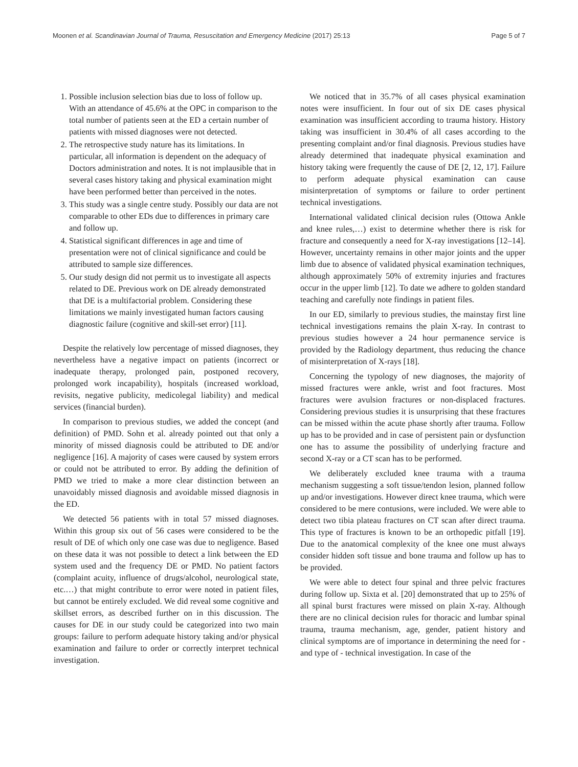Moonen et al. Scandinavian Journal of Trauma, Resuscitation and Emergency Medicine (2017) 25:13 Page 5 of 7
1. Possible inclusion selection bias due to loss of follow up. With an attendance of 45.6% at the OPC in comparison to the total number of patients seen at the ED a certain number of patients with missed diagnoses were not detected.
2. The retrospective study nature has its limitations. In particular, all information is dependent on the adequacy of Doctors administration and notes. It is not implausible that in several cases history taking and physical examination might have been performed better than perceived in the notes.
3. This study was a single centre study. Possibly our data are not comparable to other EDs due to differences in primary care and follow up.
4. Statistical significant differences in age and time of presentation were not of clinical significance and could be attributed to sample size differences.
5. Our study design did not permit us to investigate all aspects related to DE. Previous work on DE already demonstrated that DE is a multifactorial problem. Considering these limitations we mainly investigated human factors causing diagnostic failure (cognitive and skill-set error) [11].
Despite the relatively low percentage of missed diagnoses, they nevertheless have a negative impact on patients (incorrect or inadequate therapy, prolonged pain, postponed recovery, prolonged work incapability), hospitals (increased workload, revisits, negative publicity, medicolegal liability) and medical services (financial burden).
In comparison to previous studies, we added the concept (and definition) of PMD. Sohn et al. already pointed out that only a minority of missed diagnosis could be attributed to DE and/or negligence [16]. A majority of cases were caused by system errors or could not be attributed to error. By adding the definition of PMD we tried to make a more clear distinction between an unavoidably missed diagnosis and avoidable missed diagnosis in the ED.
We detected 56 patients with in total 57 missed diagnoses. Within this group six out of 56 cases were considered to be the result of DE of which only one case was due to negligence. Based on these data it was not possible to detect a link between the ED system used and the frequency DE or PMD. No patient factors (complaint acuity, influence of drugs/alcohol, neurological state, etc.…) that might contribute to error were noted in patient files, but cannot be entirely excluded. We did reveal some cognitive and skillset errors, as described further on in this discussion. The causes for DE in our study could be categorized into two main groups: failure to perform adequate history taking and/or physical examination and failure to order or correctly interpret technical investigation.
We noticed that in 35.7% of all cases physical examination notes were insufficient. In four out of six DE cases physical examination was insufficient according to trauma history. History taking was insufficient in 30.4% of all cases according to the presenting complaint and/or final diagnosis. Previous studies have already determined that inadequate physical examination and history taking were frequently the cause of DE [2, 12, 17]. Failure to perform adequate physical examination can cause misinterpretation of symptoms or failure to order pertinent technical investigations.
International validated clinical decision rules (Ottowa Ankle and knee rules,…) exist to determine whether there is risk for fracture and consequently a need for X-ray investigations [12–14]. However, uncertainty remains in other major joints and the upper limb due to absence of validated physical examination techniques, although approximately 50% of extremity injuries and fractures occur in the upper limb [12]. To date we adhere to golden standard teaching and carefully note findings in patient files.
In our ED, similarly to previous studies, the mainstay first line technical investigations remains the plain X-ray. In contrast to previous studies however a 24 hour permanence service is provided by the Radiology department, thus reducing the chance of misinterpretation of X-rays [18].
Concerning the typology of new diagnoses, the majority of missed fractures were ankle, wrist and foot fractures. Most fractures were avulsion fractures or non-displaced fractures. Considering previous studies it is unsurprising that these fractures can be missed within the acute phase shortly after trauma. Follow up has to be provided and in case of persistent pain or dysfunction one has to assume the possibility of underlying fracture and second X-ray or a CT scan has to be performed.
We deliberately excluded knee trauma with a trauma mechanism suggesting a soft tissue/tendon lesion, planned follow up and/or investigations. However direct knee trauma, which were considered to be mere contusions, were included. We were able to detect two tibia plateau fractures on CT scan after direct trauma. This type of fractures is known to be an orthopedic pitfall [19]. Due to the anatomical complexity of the knee one must always consider hidden soft tissue and bone trauma and follow up has to be provided.
We were able to detect four spinal and three pelvic fractures during follow up. Sixta et al. [20] demonstrated that up to 25% of all spinal burst fractures were missed on plain X-ray. Although there are no clinical decision rules for thoracic and lumbar spinal trauma, trauma mechanism, age, gender, patient history and clinical symptoms are of importance in determining the need for - and type of - technical investigation. In case of the